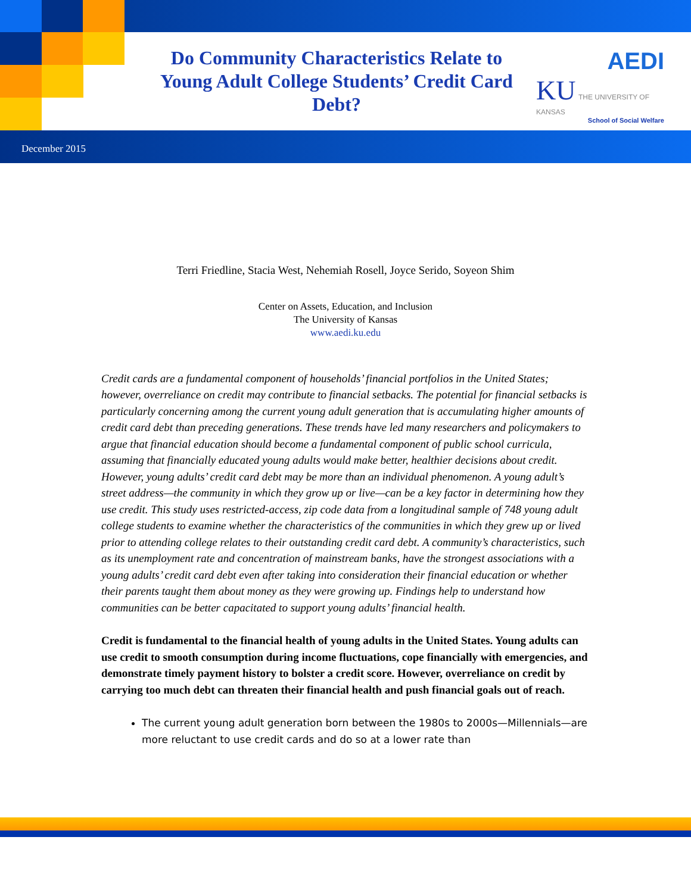Do Community Characteristics Relate to Young Adult College Students’ Credit Card Debt?
AEDI
KU THE UNIVERSITY OF KANSAS
School of Social Welfare
December 2015
Terri Friedline, Stacia West, Nehemiah Rosell, Joyce Serido, Soyeon Shim
Center on Assets, Education, and Inclusion
The University of Kansas
www.aedi.ku.edu
Credit cards are a fundamental component of households’ financial portfolios in the United States; however, overreliance on credit may contribute to financial setbacks. The potential for financial setbacks is particularly concerning among the current young adult generation that is accumulating higher amounts of credit card debt than preceding generations. These trends have led many researchers and policymakers to argue that financial education should become a fundamental component of public school curricula, assuming that financially educated young adults would make better, healthier decisions about credit. However, young adults’ credit card debt may be more than an individual phenomenon. A young adult’s street address—the community in which they grow up or live—can be a key factor in determining how they use credit. This study uses restricted-access, zip code data from a longitudinal sample of 748 young adult college students to examine whether the characteristics of the communities in which they grew up or lived prior to attending college relates to their outstanding credit card debt. A community’s characteristics, such as its unemployment rate and concentration of mainstream banks, have the strongest associations with a young adults’ credit card debt even after taking into consideration their financial education or whether their parents taught them about money as they were growing up. Findings help to understand how communities can be better capacitated to support young adults’ financial health.
Credit is fundamental to the financial health of young adults in the United States. Young adults can use credit to smooth consumption during income fluctuations, cope financially with emergencies, and demonstrate timely payment history to bolster a credit score. However, overreliance on credit by carrying too much debt can threaten their financial health and push financial goals out of reach.
The current young adult generation born between the 1980s to 2000s—Millennials—are more reluctant to use credit cards and do so at a lower rate than